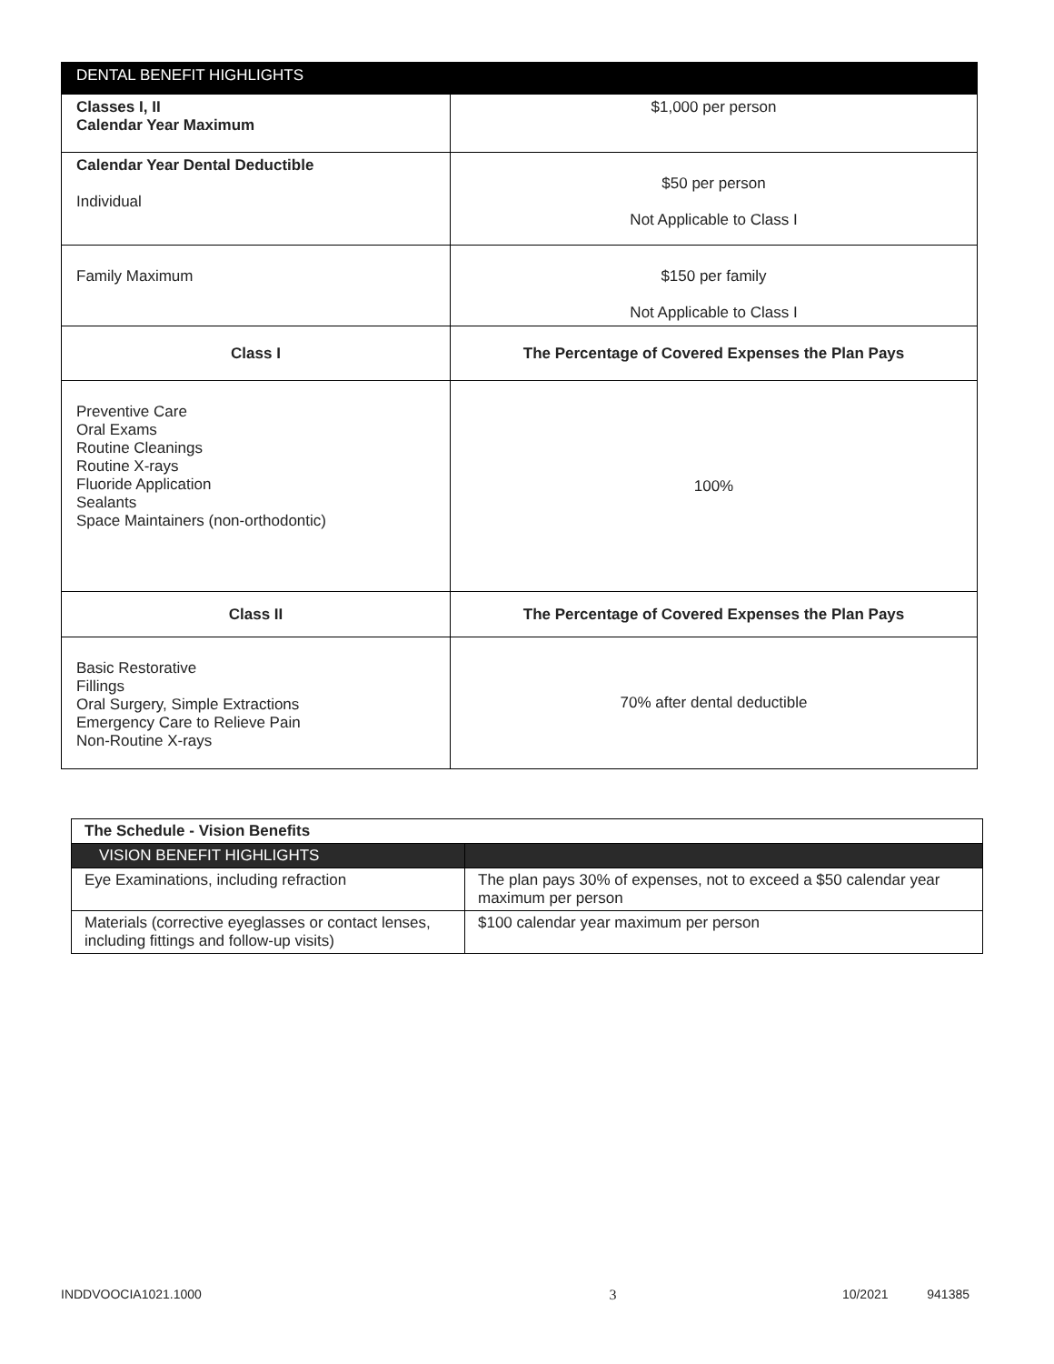| DENTAL BENEFIT HIGHLIGHTS | |
| Classes I, II Calendar Year Maximum | $1,000 per person |
| Calendar Year Dental Deductible Individual | $50 per person Not Applicable to Class I |
| Family Maximum | $150 per family Not Applicable to Class I |
| Class I | The Percentage of Covered Expenses the Plan Pays |
| Preventive Care Oral Exams Routine Cleanings Routine X-rays Fluoride Application Sealants Space Maintainers (non-orthodontic) | 100% |
| Class II | The Percentage of Covered Expenses the Plan Pays |
| Basic Restorative Fillings Oral Surgery, Simple Extractions Emergency Care to Relieve Pain Non-Routine X-rays | 70% after dental deductible |
| The Schedule - Vision Benefits | |
| VISION BENEFIT HIGHLIGHTS | |
| Eye Examinations, including refraction | The plan pays 30% of expenses, not to exceed a $50 calendar year maximum per person |
| Materials (corrective eyeglasses or contact lenses, including fittings and follow-up visits) | $100 calendar year maximum per person |
INDDVOOCIA1021.1000 3 10/2021 941385